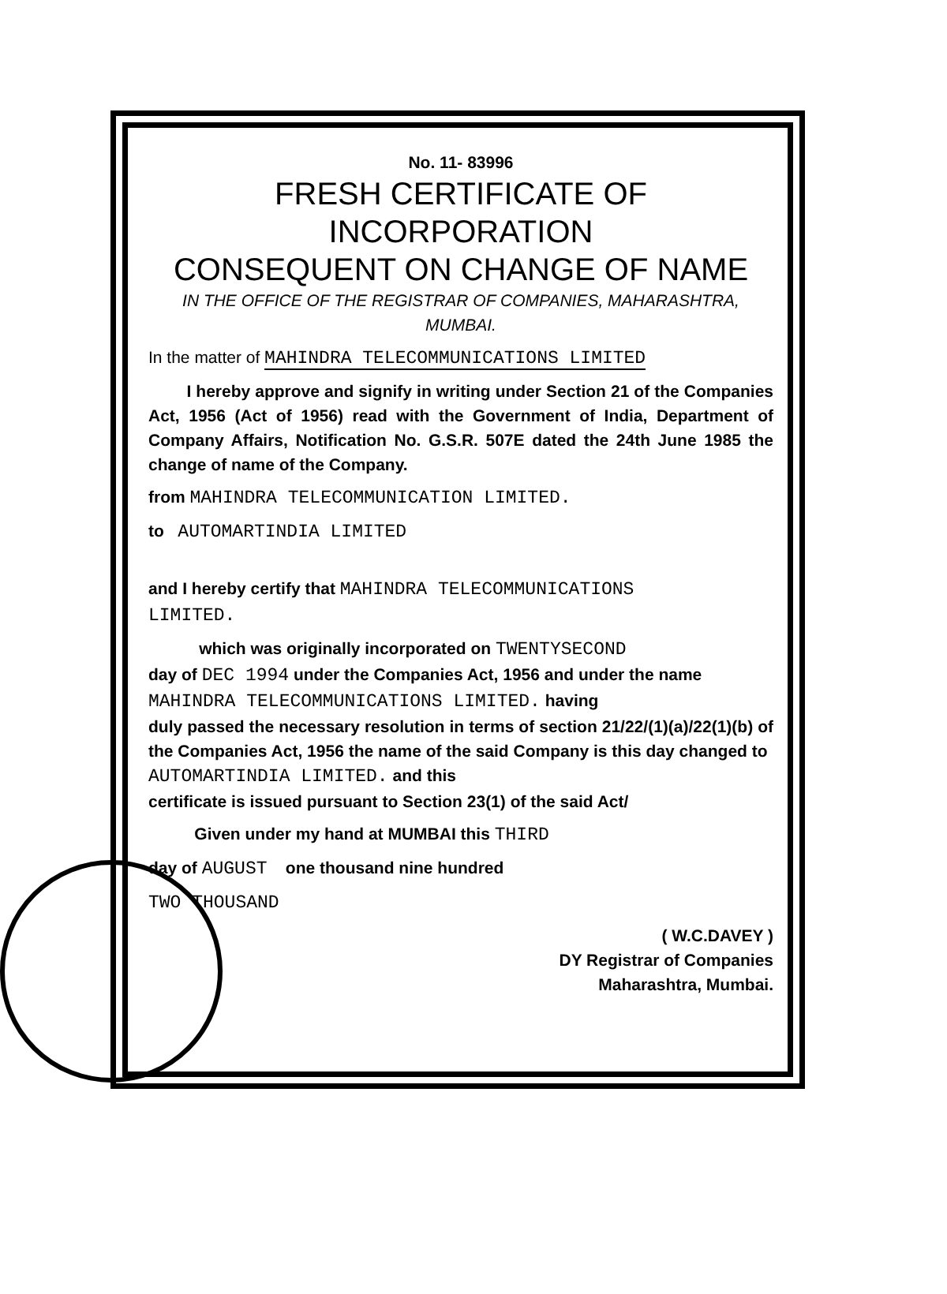No. 11- 83996
FRESH CERTIFICATE OF INCORPORATION
CONSEQUENT ON CHANGE OF NAME
IN THE OFFICE OF THE REGISTRAR OF COMPANIES, MAHARASHTRA,
MUMBAI.
In the matter of MAHINDRA TELECOMMUNICATIONS LIMITED
I hereby approve and signify in writing under Section 21 of the Companies Act, 1956 (Act of 1956) read with the Government of India, Department of Company Affairs, Notification No. G.S.R. 507E dated the 24th June 1985 the change of name of the Company.
from MAHINDRA TELECOMMUNICATION LIMITED.
to AUTOMARTINDIA LIMITED
and I hereby certify that MAHINDRA TELECOMMUNICATIONS
LIMITED.
which was originally incorporated on TWENTYSECOND
day of DEC 1994 under the Companies Act, 1956 and under the name
MAHINDRA TELECOMMUNICATIONS LIMITED. having
duly passed the necessary resolution in terms of section 21/22/(1)(a)/22(1)(b) of the Companies Act, 1956 the name of the said Company is this day changed to
AUTOMARTINDIA LIMITED. and this
certificate is issued pursuant to Section 23(1) of the said Act/
Given under my hand at MUMBAI this THIRD
day of AUGUST one thousand nine hundred
TWO THOUSAND
( W.C.DAVEY )
DY Registrar of Companies
Maharashtra, Mumbai.